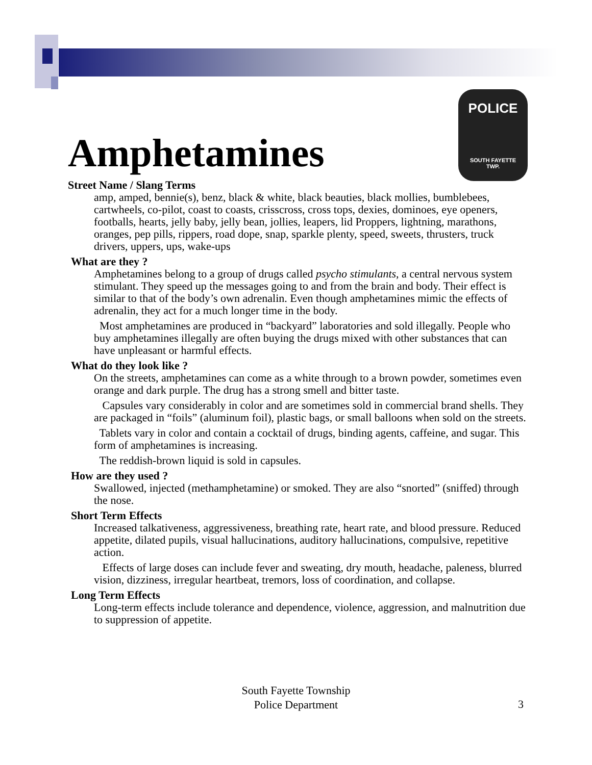POLICE
SOUTH FAYETTE
TWP.
Amphetamines
Street Name / Slang Terms
amp, amped, bennie(s), benz, black & white, black beauties, black mollies, bumblebees, cartwheels, co-pilot, coast to coasts, crisscross, cross tops, dexies, dominoes, eye openers, footballs, hearts, jelly baby, jelly bean, jollies, leapers, lid Proppers, lightning, marathons, oranges, pep pills, rippers, road dope, snap, sparkle plenty, speed, sweets, thrusters, truck drivers, uppers, ups, wake-ups
What are they ?
Amphetamines belong to a group of drugs called psycho stimulants, a central nervous system stimulant. They speed up the messages going to and from the brain and body. Their effect is similar to that of the body’s own adrenalin. Even though amphetamines mimic the effects of adrenalin, they act for a much longer time in the body.
Most amphetamines are produced in “backyard” laboratories and sold illegally. People who buy amphetamines illegally are often buying the drugs mixed with other substances that can have unpleasant or harmful effects.
What do they look like ?
On the streets, amphetamines can come as a white through to a brown powder, sometimes even orange and dark purple. The drug has a strong smell and bitter taste.
Capsules vary considerably in color and are sometimes sold in commercial brand shells. They are packaged in “foils” (aluminum foil), plastic bags, or small balloons when sold on the streets.
Tablets vary in color and contain a cocktail of drugs, binding agents, caffeine, and sugar. This form of amphetamines is increasing.
The reddish-brown liquid is sold in capsules.
How are they used ?
Swallowed, injected (methamphetamine) or smoked. They are also “snorted” (sniffed) through the nose.
Short Term Effects
Increased talkativeness, aggressiveness, breathing rate, heart rate, and blood pressure. Reduced appetite, dilated pupils, visual hallucinations, auditory hallucinations, compulsive, repetitive action.
Effects of large doses can include fever and sweating, dry mouth, headache, paleness, blurred vision, dizziness, irregular heartbeat, tremors, loss of coordination, and collapse.
Long Term Effects
Long-term effects include tolerance and dependence, violence, aggression, and malnutrition due to suppression of appetite.
South Fayette Township
Police Department
3